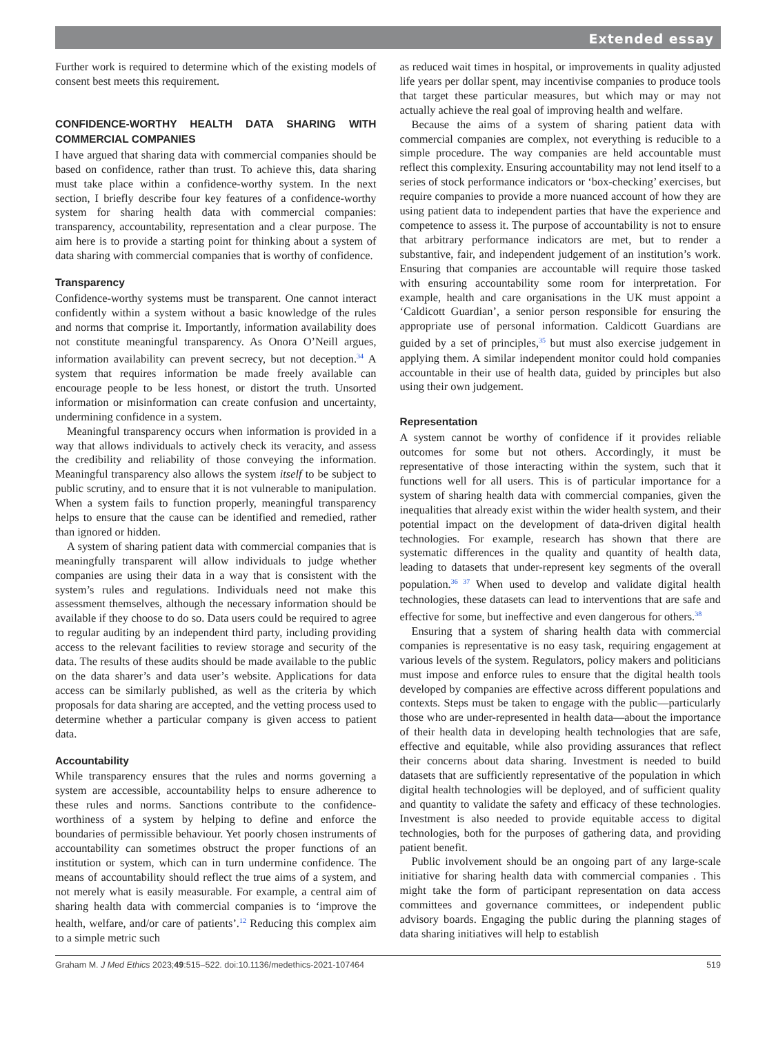Extended essay
Further work is required to determine which of the existing models of consent best meets this requirement.
CONFIDENCE-WORTHY HEALTH DATA SHARING WITH COMMERCIAL COMPANIES
I have argued that sharing data with commercial companies should be based on confidence, rather than trust. To achieve this, data sharing must take place within a confidence-worthy system. In the next section, I briefly describe four key features of a confidence-worthy system for sharing health data with commercial companies: transparency, accountability, representation and a clear purpose. The aim here is to provide a starting point for thinking about a system of data sharing with commercial companies that is worthy of confidence.
Transparency
Confidence-worthy systems must be transparent. One cannot interact confidently within a system without a basic knowledge of the rules and norms that comprise it. Importantly, information availability does not constitute meaningful transparency. As Onora O’Neill argues, information availability can prevent secrecy, but not deception.<sup>34</sup> A system that requires information be made freely available can encourage people to be less honest, or distort the truth. Unsorted information or misinformation can create confusion and uncertainty, undermining confidence in a system.
Meaningful transparency occurs when information is provided in a way that allows individuals to actively check its veracity, and assess the credibility and reliability of those conveying the information. Meaningful transparency also allows the system itself to be subject to public scrutiny, and to ensure that it is not vulnerable to manipulation. When a system fails to function properly, meaningful transparency helps to ensure that the cause can be identified and remedied, rather than ignored or hidden.
A system of sharing patient data with commercial companies that is meaningfully transparent will allow individuals to judge whether companies are using their data in a way that is consistent with the system’s rules and regulations. Individuals need not make this assessment themselves, although the necessary information should be available if they choose to do so. Data users could be required to agree to regular auditing by an independent third party, including providing access to the relevant facilities to review storage and security of the data. The results of these audits should be made available to the public on the data sharer’s and data user’s website. Applications for data access can be similarly published, as well as the criteria by which proposals for data sharing are accepted, and the vetting process used to determine whether a particular company is given access to patient data.
Accountability
While transparency ensures that the rules and norms governing a system are accessible, accountability helps to ensure adherence to these rules and norms. Sanctions contribute to the confidence-worthiness of a system by helping to define and enforce the boundaries of permissible behaviour. Yet poorly chosen instruments of accountability can sometimes obstruct the proper functions of an institution or system, which can in turn undermine confidence. The means of accountability should reflect the true aims of a system, and not merely what is easily measurable. For example, a central aim of sharing health data with commercial companies is to ‘improve the health, welfare, and/or care of patients’.<sup>12</sup> Reducing this complex aim to a simple metric such
as reduced wait times in hospital, or improvements in quality adjusted life years per dollar spent, may incentivise companies to produce tools that target these particular measures, but which may or may not actually achieve the real goal of improving health and welfare.
Because the aims of a system of sharing patient data with commercial companies are complex, not everything is reducible to a simple procedure. The way companies are held accountable must reflect this complexity. Ensuring accountability may not lend itself to a series of stock performance indicators or ‘box-checking’ exercises, but require companies to provide a more nuanced account of how they are using patient data to independent parties that have the experience and competence to assess it. The purpose of accountability is not to ensure that arbitrary performance indicators are met, but to render a substantive, fair, and independent judgement of an institution’s work. Ensuring that companies are accountable will require those tasked with ensuring accountability some room for interpretation. For example, health and care organisations in the UK must appoint a ‘Caldicott Guardian’, a senior person responsible for ensuring the appropriate use of personal information. Caldicott Guardians are guided by a set of principles,<sup>35</sup> but must also exercise judgement in applying them. A similar independent monitor could hold companies accountable in their use of health data, guided by principles but also using their own judgement.
Representation
A system cannot be worthy of confidence if it provides reliable outcomes for some but not others. Accordingly, it must be representative of those interacting within the system, such that it functions well for all users. This is of particular importance for a system of sharing health data with commercial companies, given the inequalities that already exist within the wider health system, and their potential impact on the development of data-driven digital health technologies. For example, research has shown that there are systematic differences in the quality and quantity of health data, leading to datasets that under-represent key segments of the overall population.<sup>36 37</sup> When used to develop and validate digital health technologies, these datasets can lead to interventions that are safe and effective for some, but ineffective and even dangerous for others.<sup>38</sup>
Ensuring that a system of sharing health data with commercial companies is representative is no easy task, requiring engagement at various levels of the system. Regulators, policy makers and politicians must impose and enforce rules to ensure that the digital health tools developed by companies are effective across different populations and contexts. Steps must be taken to engage with the public—particularly those who are under-represented in health data—about the importance of their health data in developing health technologies that are safe, effective and equitable, while also providing assurances that reflect their concerns about data sharing. Investment is needed to build datasets that are sufficiently representative of the population in which digital health technologies will be deployed, and of sufficient quality and quantity to validate the safety and efficacy of these technologies. Investment is also needed to provide equitable access to digital technologies, both for the purposes of gathering data, and providing patient benefit.
Public involvement should be an ongoing part of any large-scale initiative for sharing health data with commercial companies . This might take the form of participant representation on data access committees and governance committees, or independent public advisory boards. Engaging the public during the planning stages of data sharing initiatives will help to establish
Graham M. J Med Ethics 2023;49:515–522. doi:10.1136/medethics-2021-107464 519